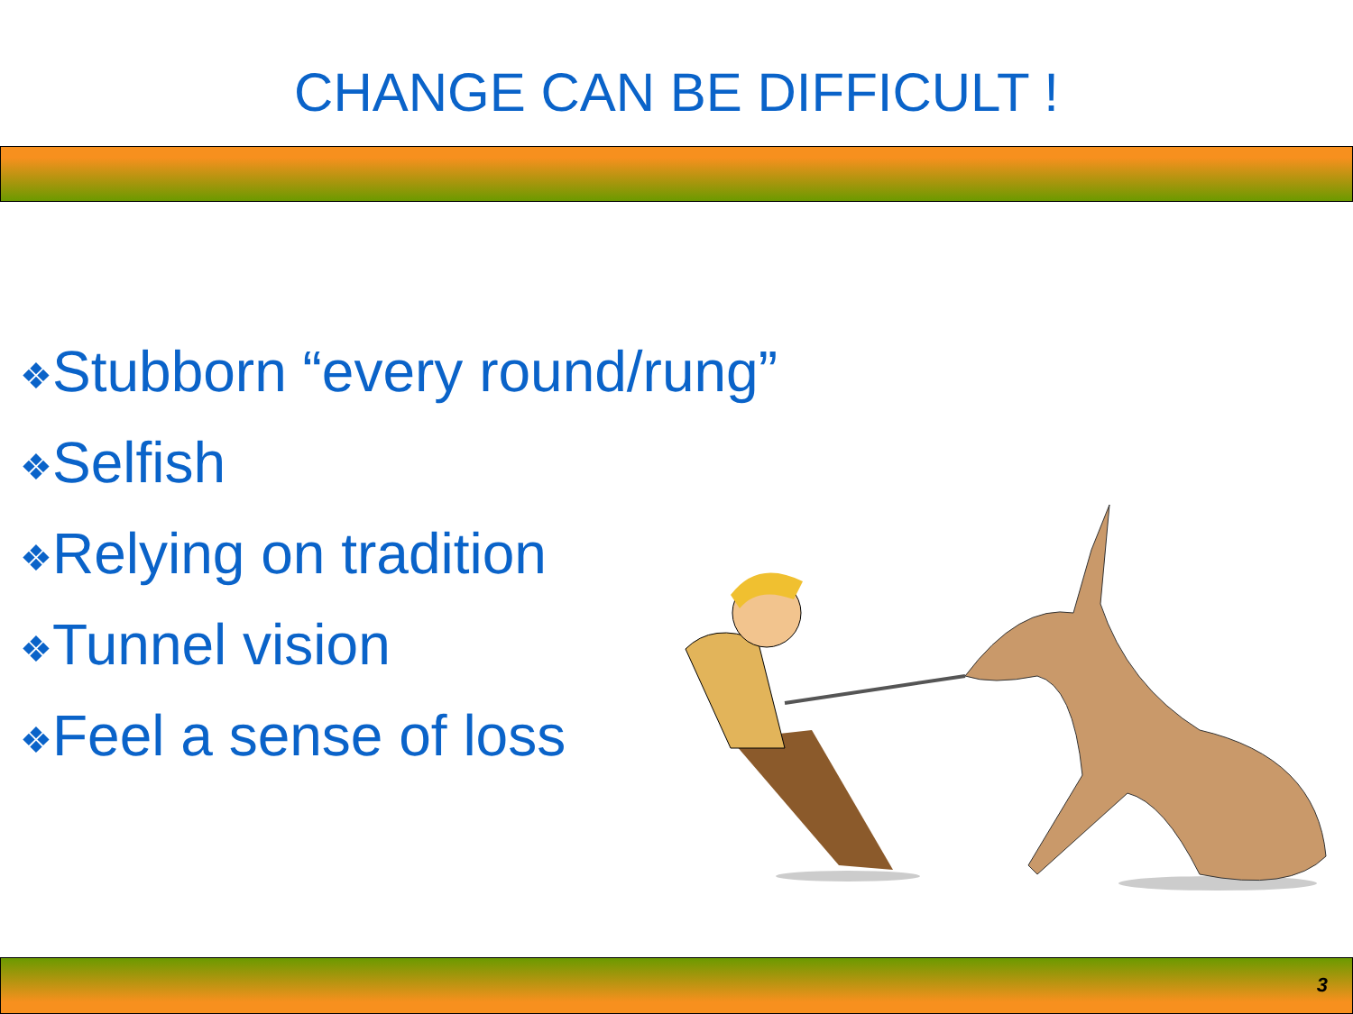CHANGE CAN BE DIFFICULT !
❖Stubborn “every round/rung”
❖Selfish
❖Relying on tradition
❖Tunnel vision
❖Feel a sense of loss
3